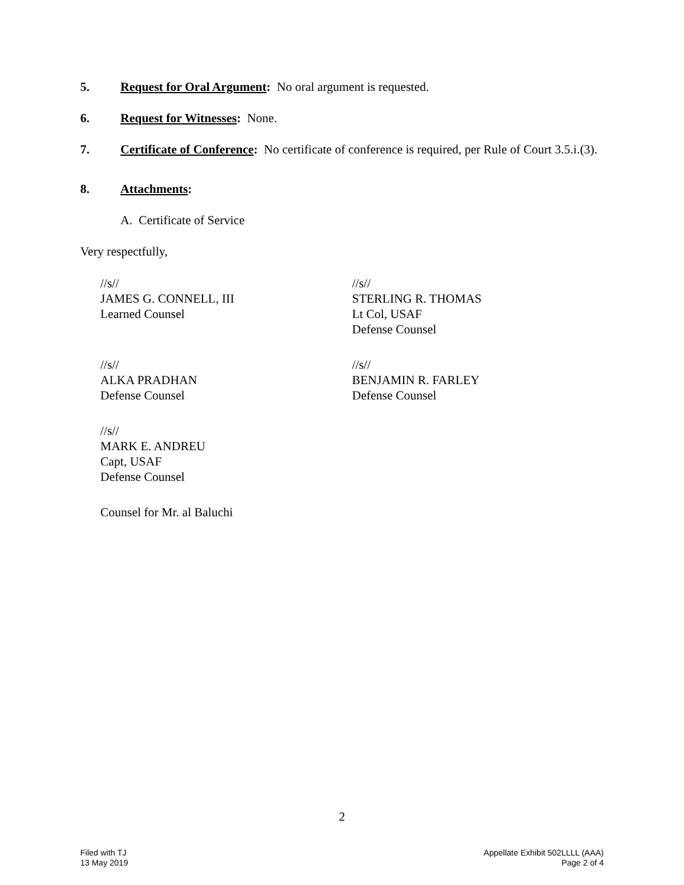5. Request for Oral Argument: No oral argument is requested.
6. Request for Witnesses: None.
7. Certificate of Conference: No certificate of conference is required, per Rule of Court 3.5.i.(3).
8. Attachments:
A. Certificate of Service
Very respectfully,
//s//
JAMES G. CONNELL, III
Learned Counsel
//s//
STERLING R. THOMAS
Lt Col, USAF
Defense Counsel
//s//
ALKA PRADHAN
Defense Counsel
//s//
BENJAMIN R. FARLEY
Defense Counsel
//s//
MARK E. ANDREU
Capt, USAF
Defense Counsel
Counsel for Mr. al Baluchi
2
Filed with TJ
13 May 2019
Appellate Exhibit 502LLLL (AAA)
Page 2 of 4